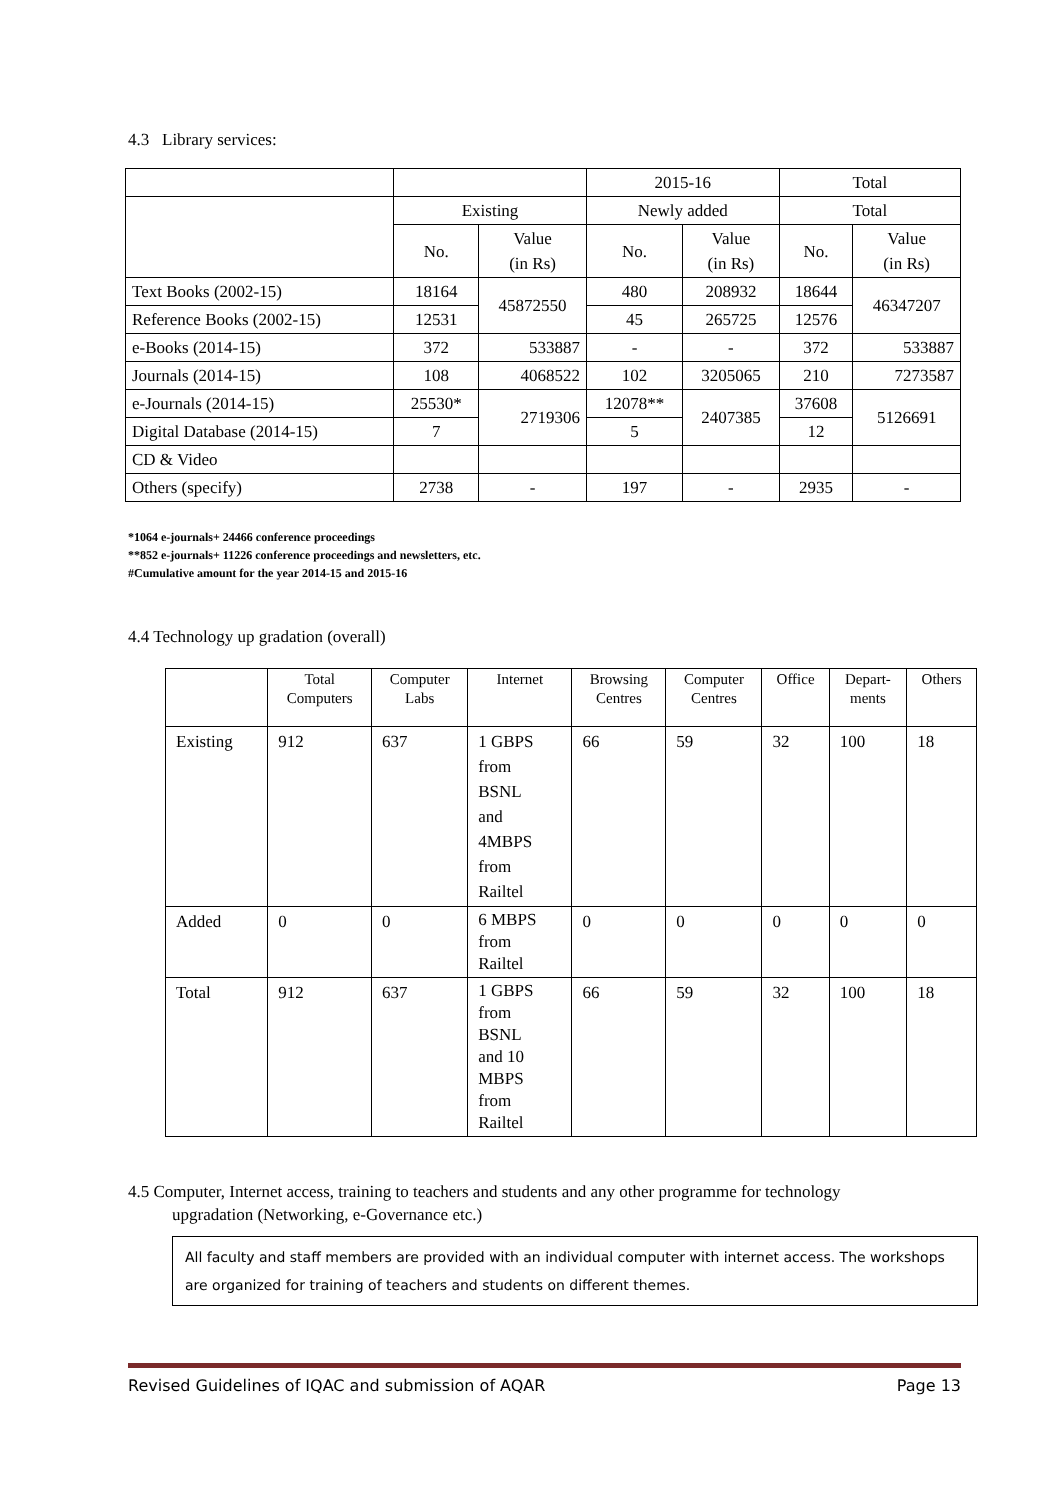4.3 Library services:
| | | | 2015-16 | | Total | |
| | Existing | | Newly added | | Total | |
| | No. | Value (in Rs) | No. | Value (in Rs) | No. | Value (in Rs) |
| Text Books (2002-15) | 18164 | 45872550 | 480 | 208932 | 18644 | 46347207 |
| Reference Books (2002-15) | 12531 | | 45 | 265725 | 12576 | |
| e-Books (2014-15) | 372 | 533887 | - | - | 372 | 533887 |
| Journals (2014-15) | 108 | 4068522 | 102 | 3205065 | 210 | 7273587 |
| e-Journals (2014-15) | 25530* | 2719306 | 12078** | 2407385 | 37608 | 5126691 |
| Digital Database (2014-15) | 7 | | 5 | | 12 | |
| CD & Video | | | | | | |
| Others (specify) | 2738 | - | 197 | - | 2935 | - |
*1064 e-journals+ 24466 conference proceedings
**852 e-journals+ 11226 conference proceedings and newsletters, etc.
#Cumulative amount for the year 2014-15 and 2015-16
4.4 Technology up gradation (overall)
| | Total Computers | Computer Labs | Internet | Browsing Centres | Computer Centres | Office | Depart- ments | Others |
| --- | --- | --- | --- | --- | --- | --- | --- | --- |
| Existing | 912 | 637 | 1 GBPS from BSNL and 4MBPS from Railtel | 66 | 59 | 32 | 100 | 18 |
| Added | 0 | 0 | 6 MBPS from Railtel | 0 | 0 | 0 | 0 | 0 |
| Total | 912 | 637 | 1 GBPS from BSNL and 10 MBPS from Railtel | 66 | 59 | 32 | 100 | 18 |
4.5 Computer, Internet access, training to teachers and students and any other programme for technology
upgradation (Networking, e-Governance etc.)
All faculty and staff members are provided with an individual computer with internet access. The workshops are organized for training of teachers and students on different themes.
Revised Guidelines of IQAC and submission of AQAR Page 13